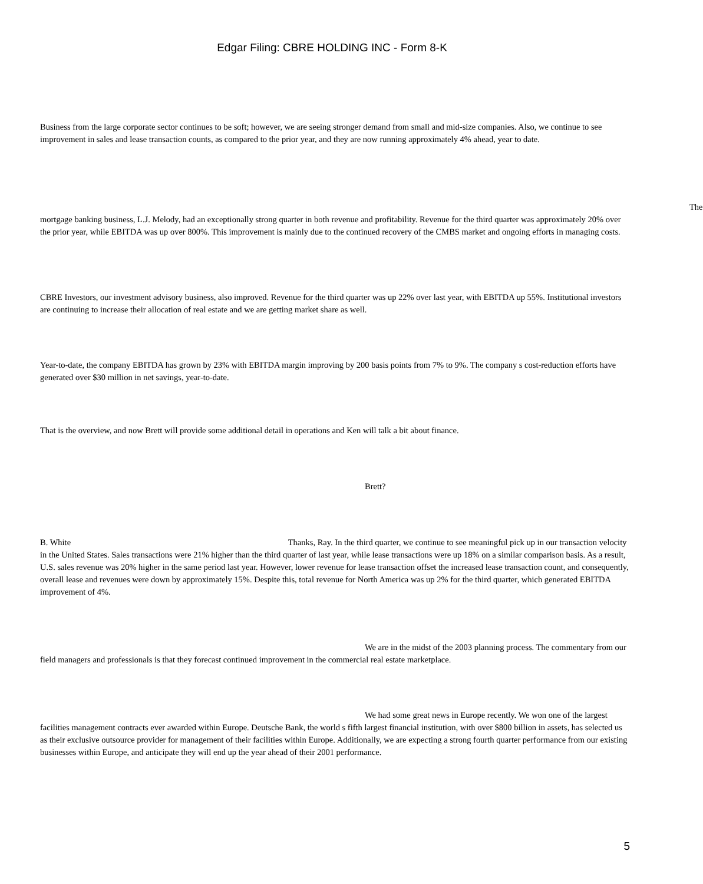Edgar Filing: CBRE HOLDING INC - Form 8-K
Business from the large corporate sector continues to be soft; however, we are seeing stronger demand from small and mid-size companies. Also, we continue to see improvement in sales and lease transaction counts, as compared to the prior year, and they are now running approximately 4% ahead, year to date.
The mortgage banking business, L.J. Melody, had an exceptionally strong quarter in both revenue and profitability. Revenue for the third quarter was approximately 20% over the prior year, while EBITDA was up over 800%. This improvement is mainly due to the continued recovery of the CMBS market and ongoing efforts in managing costs.
CBRE Investors, our investment advisory business, also improved. Revenue for the third quarter was up 22% over last year, with EBITDA up 55%. Institutional investors are continuing to increase their allocation of real estate and we are getting market share as well.
Year-to-date, the company EBITDA has grown by 23% with EBITDA margin improving by 200 basis points from 7% to 9%. The company s cost-reduction efforts have generated over $30 million in net savings, year-to-date.
That is the overview, and now Brett will provide some additional detail in operations and Ken will talk a bit about finance.
Brett?
B. White Thanks, Ray. In the third quarter, we continue to see meaningful pick up in our transaction velocity in the United States. Sales transactions were 21% higher than the third quarter of last year, while lease transactions were up 18% on a similar comparison basis. As a result, U.S. sales revenue was 20% higher in the same period last year. However, lower revenue for lease transaction offset the increased lease transaction count, and consequently, overall lease and revenues were down by approximately 15%. Despite this, total revenue for North America was up 2% for the third quarter, which generated EBITDA improvement of 4%.
We are in the midst of the 2003 planning process. The commentary from our field managers and professionals is that they forecast continued improvement in the commercial real estate marketplace.
We had some great news in Europe recently. We won one of the largest facilities management contracts ever awarded within Europe. Deutsche Bank, the world s fifth largest financial institution, with over $800 billion in assets, has selected us as their exclusive outsource provider for management of their facilities within Europe. Additionally, we are expecting a strong fourth quarter performance from our existing businesses within Europe, and anticipate they will end up the year ahead of their 2001 performance.
5